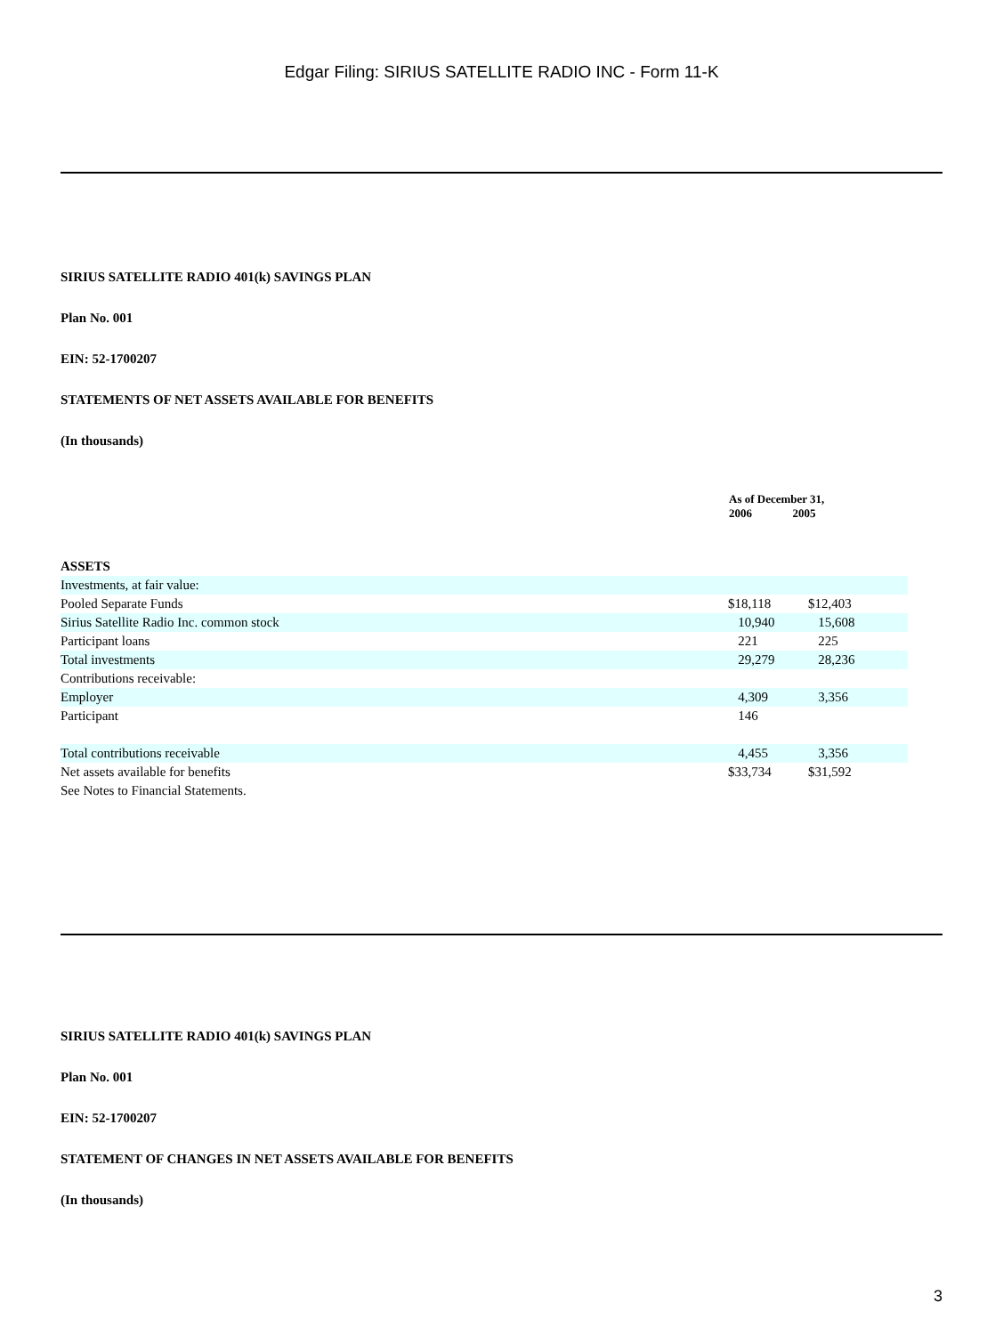Edgar Filing: SIRIUS SATELLITE RADIO INC - Form 11-K
SIRIUS SATELLITE RADIO 401(k) SAVINGS PLAN
Plan No. 001
EIN: 52-1700207
STATEMENTS OF NET ASSETS AVAILABLE FOR BENEFITS
(In thousands)
| | As of December 31, 2006 2005 | |
| ASSETS | | |
| Investments, at fair value: | | |
| Pooled Separate Funds | $18,118 | $12,403 |
| Sirius Satellite Radio Inc. common stock | 10,940 | 15,608 |
| Participant loans | 221 | 225 |
| Total investments | 29,279 | 28,236 |
| Contributions receivable: | | |
| Employer | 4,309 | 3,356 |
| Participant | 146 | |
| Total contributions receivable | 4,455 | 3,356 |
| Net assets available for benefits | $33,734 | $31,592 |
| See Notes to Financial Statements. | | |
SIRIUS SATELLITE RADIO 401(k) SAVINGS PLAN
Plan No. 001
EIN: 52-1700207
STATEMENT OF CHANGES IN NET ASSETS AVAILABLE FOR BENEFITS
(In thousands)
3